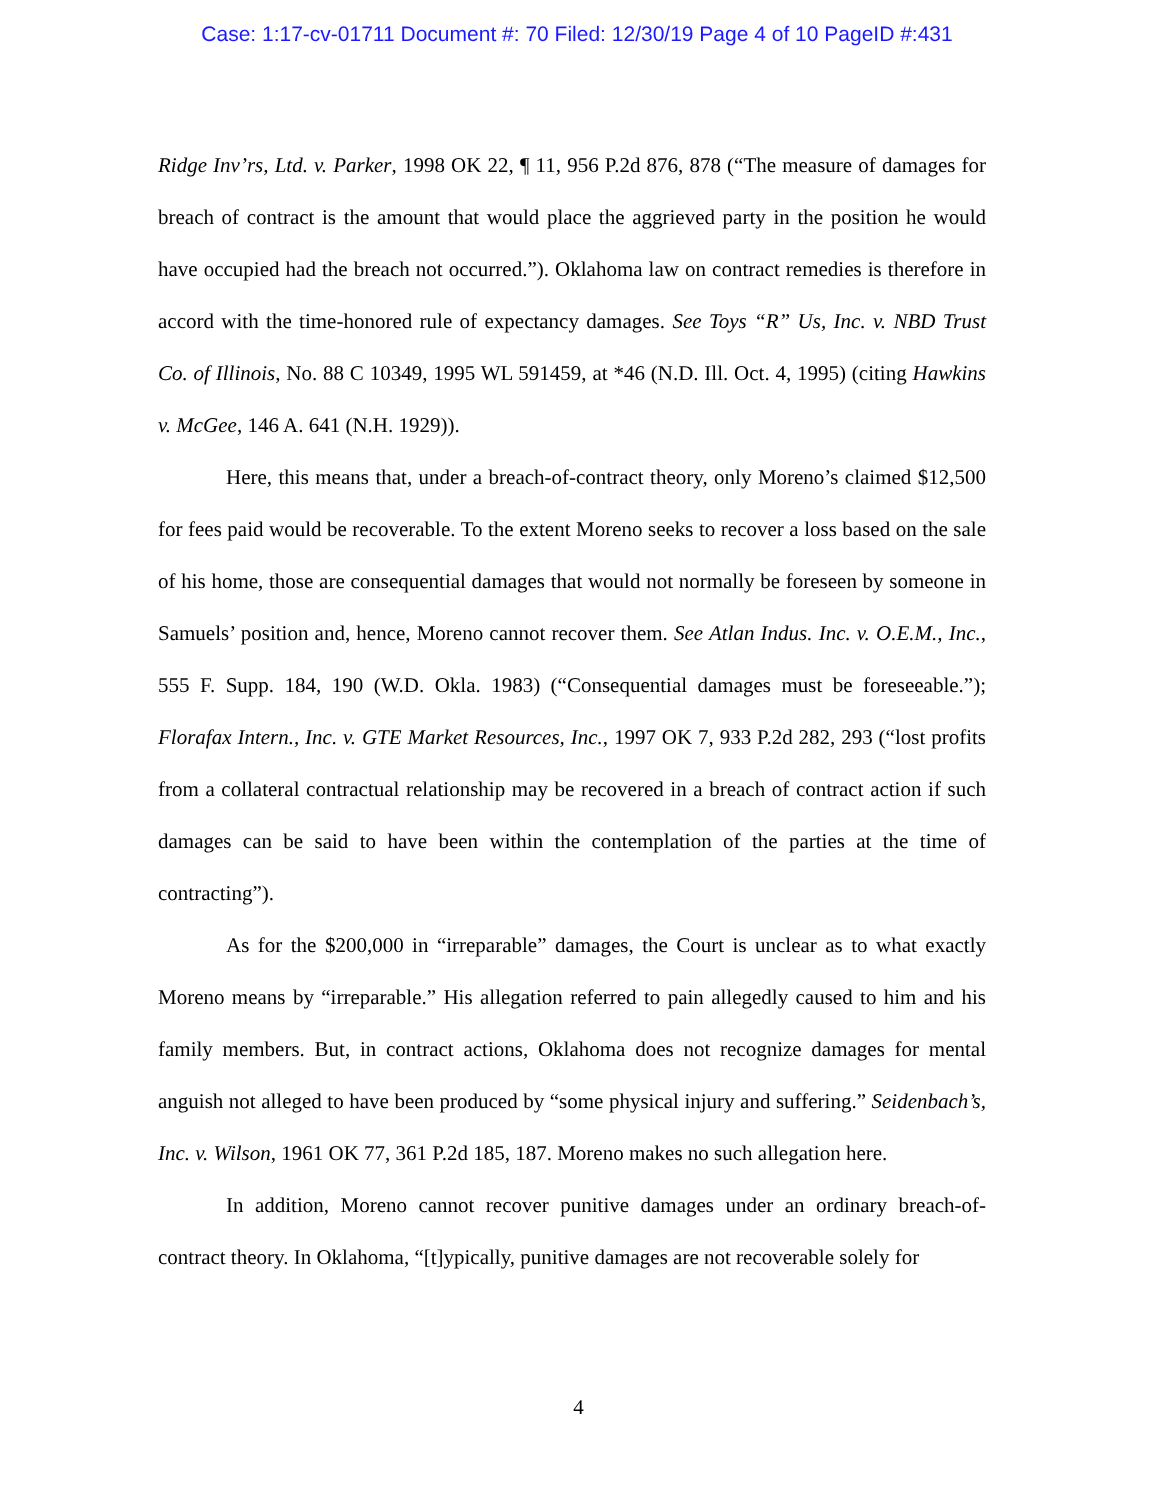Case: 1:17-cv-01711 Document #: 70 Filed: 12/30/19 Page 4 of 10 PageID #:431
Ridge Inv’rs, Ltd. v. Parker, 1998 OK 22, ¶ 11, 956 P.2d 876, 878 (“The measure of damages for breach of contract is the amount that would place the aggrieved party in the position he would have occupied had the breach not occurred.”). Oklahoma law on contract remedies is therefore in accord with the time-honored rule of expectancy damages. See Toys “R” Us, Inc. v. NBD Trust Co. of Illinois, No. 88 C 10349, 1995 WL 591459, at *46 (N.D. Ill. Oct. 4, 1995) (citing Hawkins v. McGee, 146 A. 641 (N.H. 1929)).
Here, this means that, under a breach-of-contract theory, only Moreno’s claimed $12,500 for fees paid would be recoverable. To the extent Moreno seeks to recover a loss based on the sale of his home, those are consequential damages that would not normally be foreseen by someone in Samuels’ position and, hence, Moreno cannot recover them. See Atlan Indus. Inc. v. O.E.M., Inc., 555 F. Supp. 184, 190 (W.D. Okla. 1983) (“Consequential damages must be foreseeable.”); Florafax Intern., Inc. v. GTE Market Resources, Inc., 1997 OK 7, 933 P.2d 282, 293 (“lost profits from a collateral contractual relationship may be recovered in a breach of contract action if such damages can be said to have been within the contemplation of the parties at the time of contracting”).
As for the $200,000 in “irreparable” damages, the Court is unclear as to what exactly Moreno means by “irreparable.” His allegation referred to pain allegedly caused to him and his family members. But, in contract actions, Oklahoma does not recognize damages for mental anguish not alleged to have been produced by “some physical injury and suffering.” Seidenbach’s, Inc. v. Wilson, 1961 OK 77, 361 P.2d 185, 187. Moreno makes no such allegation here.
In addition, Moreno cannot recover punitive damages under an ordinary breach-of-contract theory. In Oklahoma, “[t]ypically, punitive damages are not recoverable solely for
4